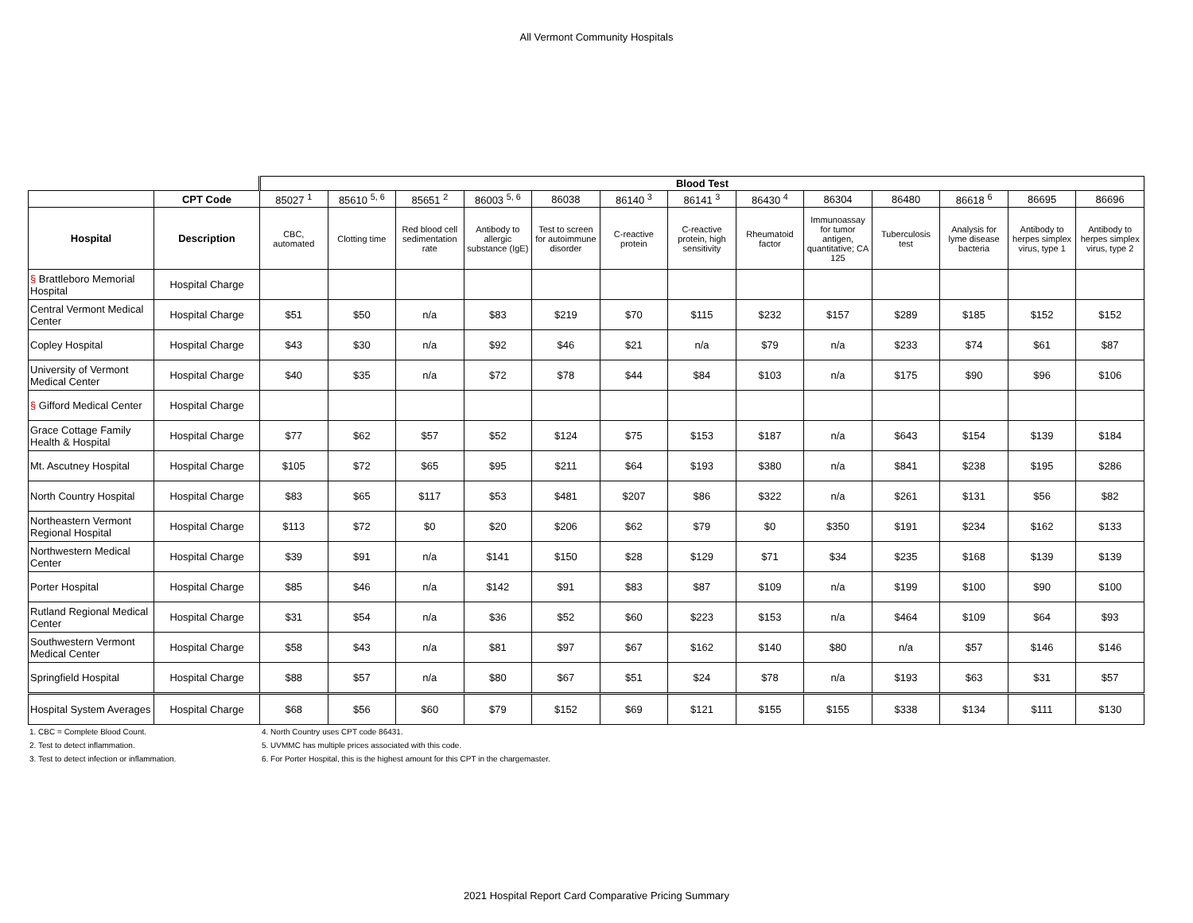All Vermont Community Hospitals
| | | Blood Test | | | | | | | | | | | | |
| | CPT Code | 85027 <sup>1</sup> | 85610 <sup>5, 6</sup> | 85651 <sup>2</sup> | 86003 <sup>5, 6</sup> | 86038 | 86140 <sup>3</sup> | 86141 <sup>3</sup> | 86430 <sup>4</sup> | 86304 | 86480 | 86618 <sup>6</sup> | 86695 | 86696 |
| Hospital | Description | CBC, automated | Clotting time | Red blood cell sedimentation rate | Antibody to allergic substance (IgE) | Test to screen for autoimmune disorder | C-reactive protein | C-reactive protein, high sensitivity | Rheumatoid factor | Immunoassay for tumor antigen, quantitative; CA 125 | Tuberculosis test | Analysis for lyme disease bacteria | Antibody to herpes simplex virus, type 1 | Antibody to herpes simplex virus, type 2 |
| § Brattleboro Memorial Hospital | Hospital Charge | | | | | | | | | | | | | |
| Central Vermont Medical Center | Hospital Charge | $51 | $50 | n/a | $83 | $219 | $70 | $115 | $232 | $157 | $289 | $185 | $152 | $152 |
| Copley Hospital | Hospital Charge | $43 | $30 | n/a | $92 | $46 | $21 | n/a | $79 | n/a | $233 | $74 | $61 | $87 |
| University of Vermont Medical Center | Hospital Charge | $40 | $35 | n/a | $72 | $78 | $44 | $84 | $103 | n/a | $175 | $90 | $96 | $106 |
| § Gifford Medical Center | Hospital Charge | | | | | | | | | | | | | |
| Grace Cottage Family Health & Hospital | Hospital Charge | $77 | $62 | $57 | $52 | $124 | $75 | $153 | $187 | n/a | $643 | $154 | $139 | $184 |
| Mt. Ascutney Hospital | Hospital Charge | $105 | $72 | $65 | $95 | $211 | $64 | $193 | $380 | n/a | $841 | $238 | $195 | $286 |
| North Country Hospital | Hospital Charge | $83 | $65 | $117 | $53 | $481 | $207 | $86 | $322 | n/a | $261 | $131 | $56 | $82 |
| Northeastern Vermont Regional Hospital | Hospital Charge | $113 | $72 | $0 | $20 | $206 | $62 | $79 | $0 | $350 | $191 | $234 | $162 | $133 |
| Northwestern Medical Center | Hospital Charge | $39 | $91 | n/a | $141 | $150 | $28 | $129 | $71 | $34 | $235 | $168 | $139 | $139 |
| Porter Hospital | Hospital Charge | $85 | $46 | n/a | $142 | $91 | $83 | $87 | $109 | n/a | $199 | $100 | $90 | $100 |
| Rutland Regional Medical Center | Hospital Charge | $31 | $54 | n/a | $36 | $52 | $60 | $223 | $153 | n/a | $464 | $109 | $64 | $93 |
| Southwestern Vermont Medical Center | Hospital Charge | $58 | $43 | n/a | $81 | $97 | $67 | $162 | $140 | $80 | n/a | $57 | $146 | $146 |
| Springfield Hospital | Hospital Charge | $88 | $57 | n/a | $80 | $67 | $51 | $24 | $78 | n/a | $193 | $63 | $31 | $57 |
| Hospital System Averages | Hospital Charge | $68 | $56 | $60 | $79 | $152 | $69 | $121 | $155 | $155 | $338 | $134 | $111 | $130 |
1. CBC = Complete Blood Count.
2. Test to detect inflammation.
3. Test to detect infection or inflammation.
4. North Country uses CPT code 86431.
5. UVMMC has multiple prices associated with this code.
6. For Porter Hospital, this is the highest amount for this CPT in the chargemaster.
2021 Hospital Report Card Comparative Pricing Summary